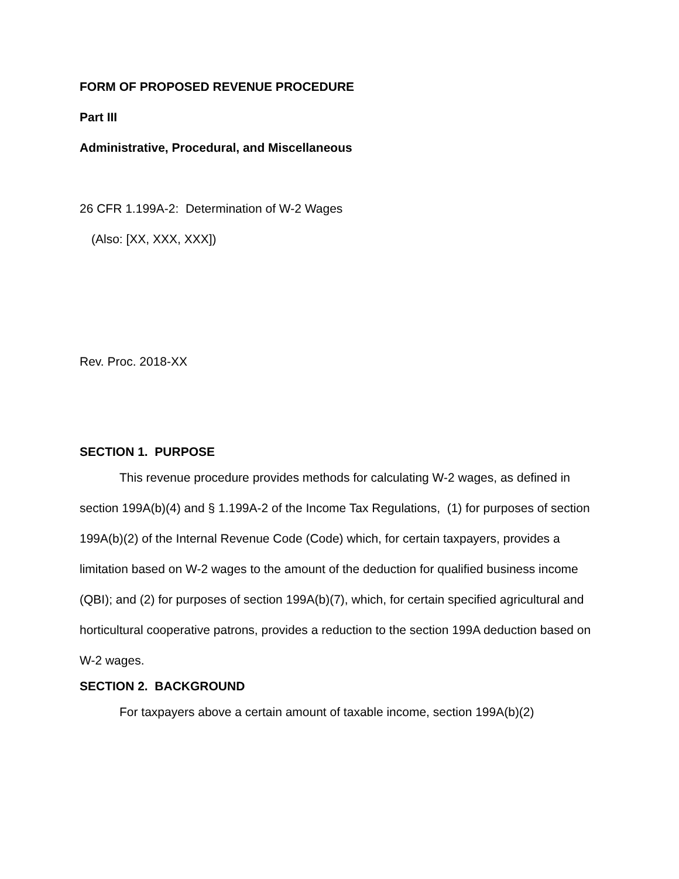FORM OF PROPOSED REVENUE PROCEDURE
Part III
Administrative, Procedural, and Miscellaneous
26 CFR 1.199A-2: Determination of W-2 Wages
(Also: [XX, XXX, XXX])
Rev. Proc. 2018-XX
SECTION 1. PURPOSE
This revenue procedure provides methods for calculating W-2 wages, as defined in section 199A(b)(4) and § 1.199A-2 of the Income Tax Regulations, (1) for purposes of section 199A(b)(2) of the Internal Revenue Code (Code) which, for certain taxpayers, provides a limitation based on W-2 wages to the amount of the deduction for qualified business income (QBI); and (2) for purposes of section 199A(b)(7), which, for certain specified agricultural and horticultural cooperative patrons, provides a reduction to the section 199A deduction based on W-2 wages.
SECTION 2. BACKGROUND
For taxpayers above a certain amount of taxable income, section 199A(b)(2)